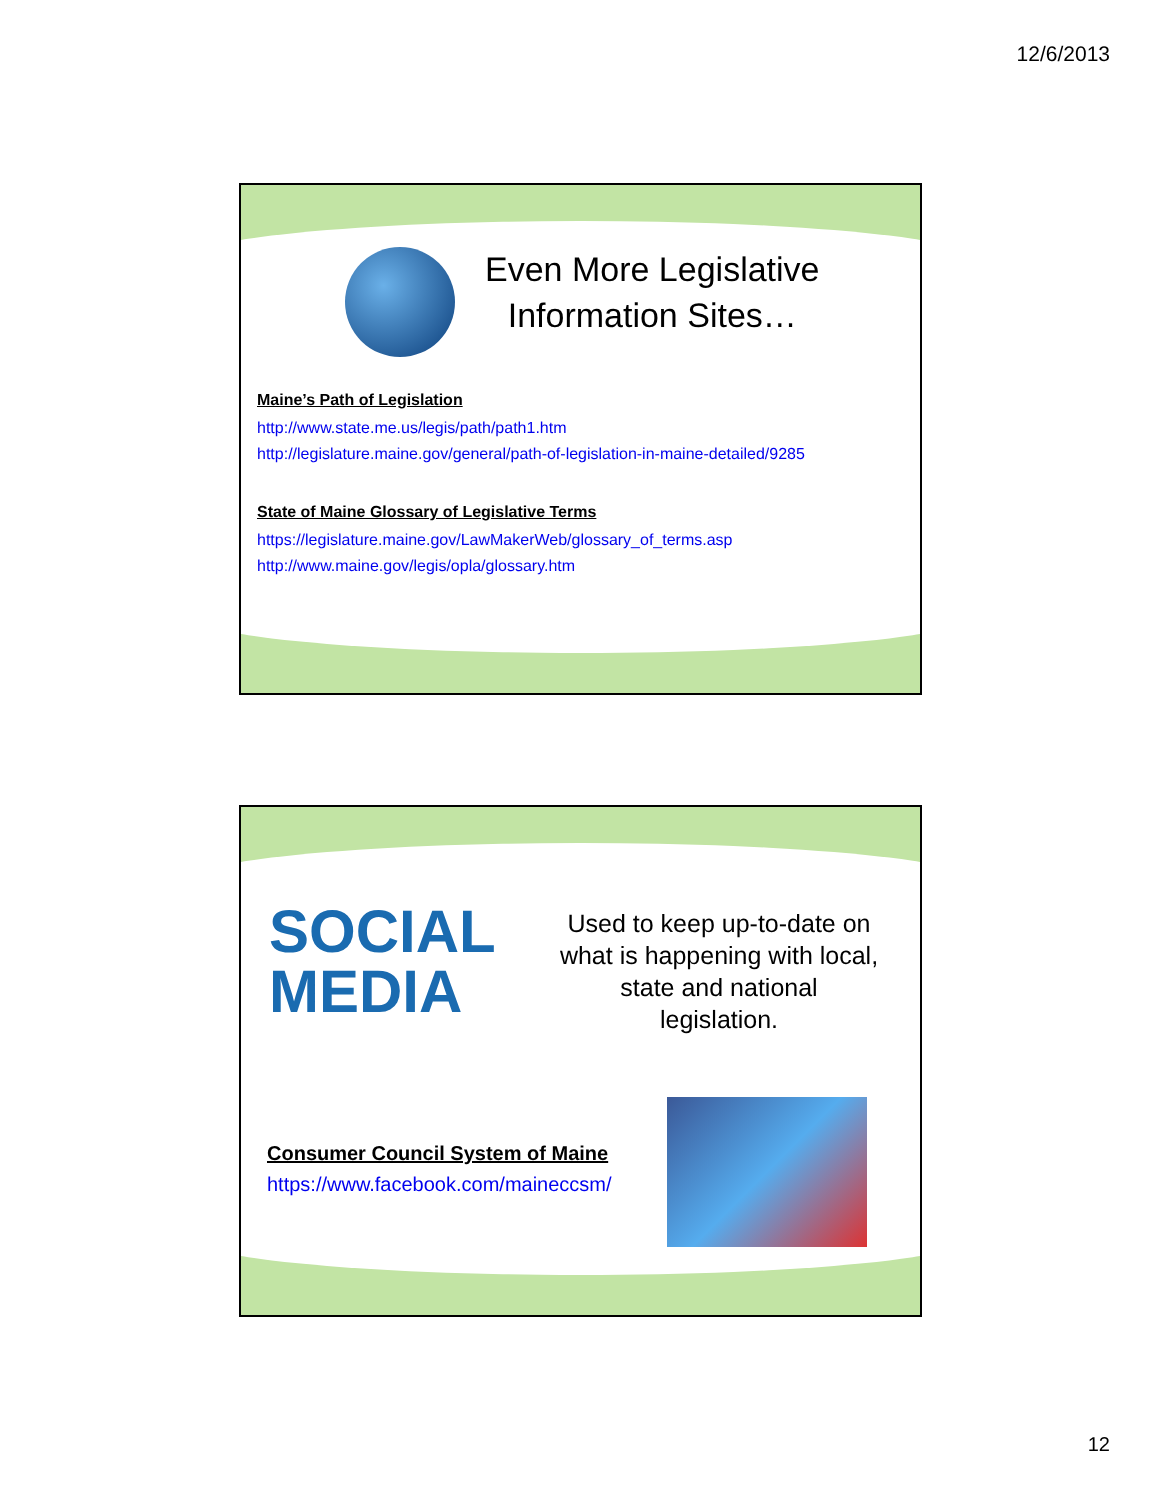12/6/2013
Even More Legislative
Information Sites…
Maine’s Path of Legislation
http://www.state.me.us/legis/path/path1.htm
http://legislature.maine.gov/general/path-of-legislation-in-maine-detailed/9285
State of Maine Glossary of Legislative Terms
https://legislature.maine.gov/LawMakerWeb/glossary_of_terms.asp
http://www.maine.gov/legis/opla/glossary.htm
SOCIAL
MEDIA
Used to keep up-to-date on what is happening with local, state and national legislation.
Consumer Council System of Maine
https://www.facebook.com/maineccsm/
12